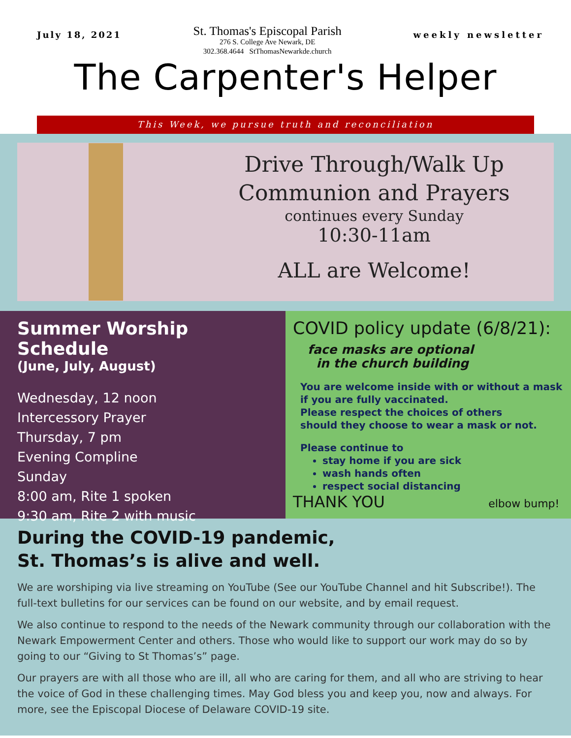July 18, 2021
St. Thomas's Episcopal Parish
276 S. College Ave Newark, DE
302.368.4644 StThomasNewarkde.church
weekly newsletter
The Carpenter's Helper
This Week, we pursue truth and reconciliation
Drive Through/Walk Up
Communion and Prayers
continues every Sunday
10:30-11am
ALL are Welcome!
Summer Worship Schedule
(June, July, August)
Wednesday, 12 noon
Intercessory Prayer
Thursday, 7 pm
Evening Compline
Sunday
8:00 am, Rite 1 spoken
9:30 am, Rite 2 with music
COVID policy update (6/8/21):
face masks are optional
in the church building
You are welcome inside with or without a mask if you are fully vaccinated.
Please respect the choices of others
should they choose to wear a mask or not.
Please continue to
stay home if you are sick
wash hands often
respect social distancing
THANK YOU elbow bump!
During the COVID-19 pandemic,
St. Thomas’s is alive and well.
We are worshiping via live streaming on YouTube (See our YouTube Channel and hit Subscribe!). The full-text bulletins for our services can be found on our website, and by email request.
We also continue to respond to the needs of the Newark community through our collaboration with the Newark Empowerment Center and others. Those who would like to support our work may do so by going to our “Giving to St Thomas’s” page.
Our prayers are with all those who are ill, all who are caring for them, and all who are striving to hear the voice of God in these challenging times. May God bless you and keep you, now and always. For more, see the Episcopal Diocese of Delaware COVID-19 site.